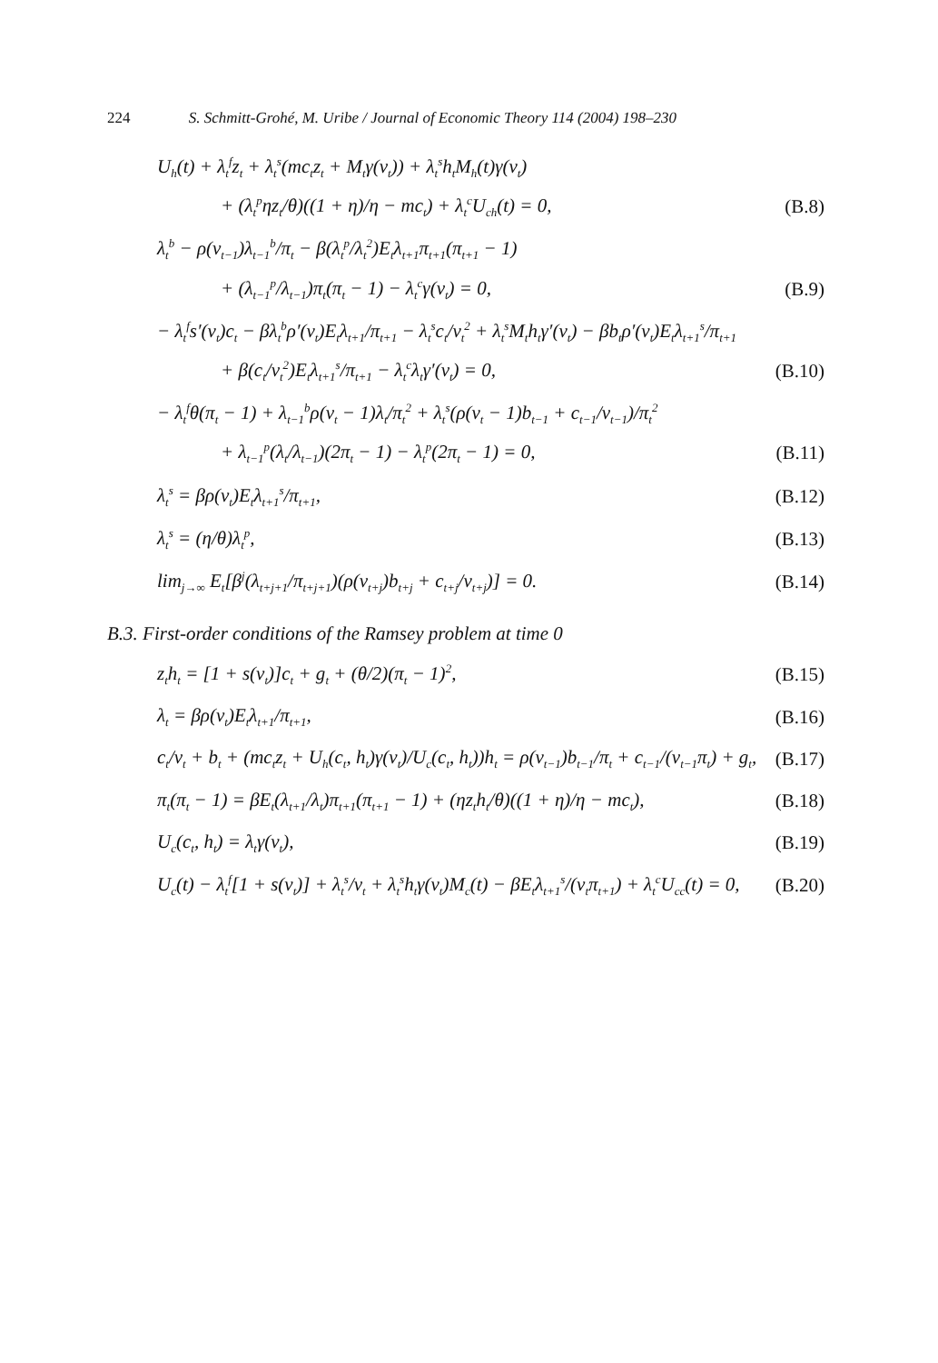224 S. Schmitt-Grohé, M. Uribe / Journal of Economic Theory 114 (2004) 198–230
U<sub>h</sub>(t) + λ<sub>t</sub><sup>f</sup>z<sub>t</sub> + λ<sub>t</sub><sup>s</sup>(mc<sub>t</sub>z<sub>t</sub> + M<sub>t</sub>γ(v<sub>t</sub>)) + λ<sub>t</sub><sup>s</sup>h<sub>t</sub>M<sub>h</sub>(t)γ(v<sub>t</sub>)
+ (λ<sub>t</sub><sup>p</sup>ηz<sub>t</sub>/θ)((1 + η)/η − mc<sub>t</sub>) + λ<sub>t</sub><sup>c</sup>U<sub>ch</sub>(t) = 0, (B.8)
λ<sub>t</sub><sup>b</sup> − ρ(v<sub>t−1</sub>)λ<sub>t−1</sub><sup>b</sup>/π<sub>t</sub> − β(λ<sub>t</sub><sup>p</sup>/λ<sub>t</sub><sup>2</sup>)E<sub>t</sub>λ<sub>t+1</sub>π<sub>t+1</sub>(π<sub>t+1</sub> − 1)
+ (λ<sub>t−1</sub><sup>p</sup>/λ<sub>t−1</sub>)π<sub>t</sub>(π<sub>t</sub> − 1) − λ<sub>t</sub><sup>c</sup>γ(v<sub>t</sub>) = 0, (B.9)
− λ<sub>t</sub><sup>f</sup>s′(v<sub>t</sub>)c<sub>t</sub> − βλ<sub>t</sub><sup>b</sup>ρ′(v<sub>t</sub>)E<sub>t</sub>λ<sub>t+1</sub>/π<sub>t+1</sub> − λ<sub>t</sub><sup>s</sup>c<sub>t</sub>/v<sub>t</sub><sup>2</sup> + λ<sub>t</sub><sup>s</sup>M<sub>t</sub>h<sub>t</sub>γ′(v<sub>t</sub>) − βb<sub>t</sub>ρ′(v<sub>t</sub>)E<sub>t</sub>λ<sub>t+1</sub><sup>s</sup>/π<sub>t+1</sub>
+ β(c<sub>t</sub>/v<sub>t</sub><sup>2</sup>)E<sub>t</sub>λ<sub>t+1</sub><sup>s</sup>/π<sub>t+1</sub> − λ<sub>t</sub><sup>c</sup>λ<sub>t</sub>γ′(v<sub>t</sub>) = 0, (B.10)
− λ<sub>t</sub><sup>f</sup>θ(π<sub>t</sub> − 1) + λ<sub>t−1</sub><sup>b</sup>ρ(v<sub>t</sub> − 1)λ<sub>t</sub>/π<sub>t</sub><sup>2</sup> + λ<sub>t</sub><sup>s</sup>(ρ(v<sub>t</sub> − 1)b<sub>t−1</sub> + c<sub>t−1</sub>/v<sub>t−1</sub>)/π<sub>t</sub><sup>2</sup>
+ λ<sub>t−1</sub><sup>p</sup>(λ<sub>t</sub>/λ<sub>t−1</sub>)(2π<sub>t</sub> − 1) − λ<sub>t</sub><sup>p</sup>(2π<sub>t</sub> − 1) = 0, (B.11)
λ<sub>t</sub><sup>s</sup> = βρ(v<sub>t</sub>)E<sub>t</sub>λ<sub>t+1</sub><sup>s</sup>/π<sub>t+1</sub>, (B.12)
λ<sub>t</sub><sup>s</sup> = (η/θ)λ<sub>t</sub><sup>p</sup>, (B.13)
lim<sub>j→∞</sub> E<sub>t</sub>[β<sup>j</sup>(λ<sub>t+j+1</sub>/π<sub>t+j+1</sub>)(ρ(v<sub>t+j</sub>)b<sub>t+j</sub> + c<sub>t+j</sub>/v<sub>t+j</sub>)] = 0. (B.14)
B.3. First-order conditions of the Ramsey problem at time 0
z<sub>t</sub>h<sub>t</sub> = [1 + s(v<sub>t</sub>)]c<sub>t</sub> + g<sub>t</sub> + (θ/2)(π<sub>t</sub> − 1)<sup>2</sup>, (B.15)
λ<sub>t</sub> = βρ(v<sub>t</sub>)E<sub>t</sub>λ<sub>t+1</sub>/π<sub>t+1</sub>, (B.16)
c<sub>t</sub>/v<sub>t</sub> + b<sub>t</sub> + (mc<sub>t</sub>z<sub>t</sub> + U<sub>h</sub>(c<sub>t</sub>, h<sub>t</sub>)γ(v<sub>t</sub>)/U<sub>c</sub>(c<sub>t</sub>, h<sub>t</sub>))h<sub>t</sub> = ρ(v<sub>t−1</sub>)b<sub>t−1</sub>/π<sub>t</sub> + c<sub>t−1</sub>/(v<sub>t−1</sub>π<sub>t</sub>) + g<sub>t</sub>, (B.17)
π<sub>t</sub>(π<sub>t</sub> − 1) = βE<sub>t</sub>(λ<sub>t+1</sub>/λ<sub>t</sub>)π<sub>t+1</sub>(π<sub>t+1</sub> − 1) + (ηz<sub>t</sub>h<sub>t</sub>/θ)((1 + η)/η − mc<sub>t</sub>), (B.18)
U<sub>c</sub>(c<sub>t</sub>, h<sub>t</sub>) = λ<sub>t</sub>γ(v<sub>t</sub>), (B.19)
U<sub>c</sub>(t) − λ<sub>t</sub><sup>f</sup>[1 + s(v<sub>t</sub>)] + λ<sub>t</sub><sup>s</sup>/v<sub>t</sub> + λ<sub>t</sub><sup>s</sup>h<sub>t</sub>γ(v<sub>t</sub>)M<sub>c</sub>(t) − βE<sub>t</sub>λ<sub>t+1</sub><sup>s</sup>/(v<sub>t</sub>π<sub>t+1</sub>) + λ<sub>t</sub><sup>c</sup>U<sub>cc</sub>(t) = 0, (B.20)